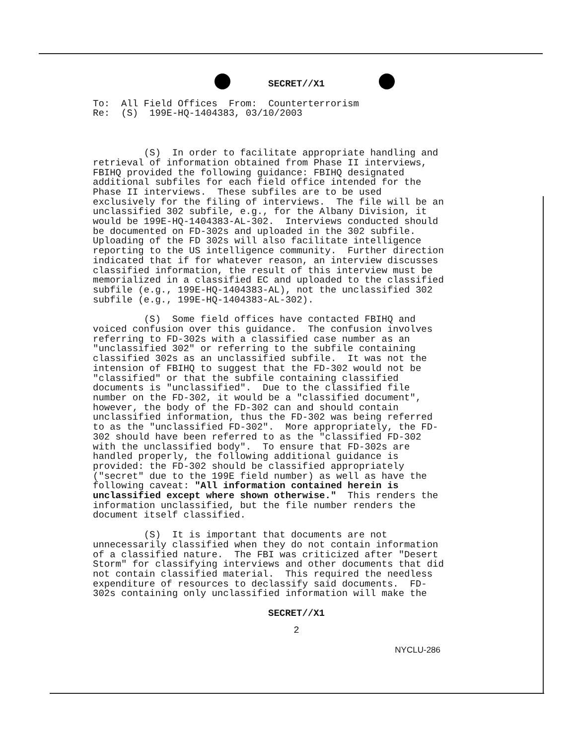SECRET//X1
To: All Field Offices From: Counterterrorism Re: (S) 199E-HQ-1404383, 03/10/2003
(S) In order to facilitate appropriate handling and retrieval of information obtained from Phase II interviews, FBIHQ provided the following guidance: FBIHQ designated additional subfiles for each field office intended for the Phase II interviews. These subfiles are to be used exclusively for the filing of interviews. The file will be an unclassified 302 subfile, e.g., for the Albany Division, it would be 199E-HQ-1404383-AL-302. Interviews conducted should be documented on FD-302s and uploaded in the 302 subfile. Uploading of the FD 302s will also facilitate intelligence reporting to the US intelligence community. Further direction indicated that if for whatever reason, an interview discusses classified information, the result of this interview must be memorialized in a classified EC and uploaded to the classified subfile (e.g., 199E-HQ-1404383-AL), not the unclassified 302 subfile (e.g., 199E-HQ-1404383-AL-302).
(S) Some field offices have contacted FBIHQ and voiced confusion over this guidance. The confusion involves referring to FD-302s with a classified case number as an "unclassified 302" or referring to the subfile containing classified 302s as an unclassified subfile. It was not the intension of FBIHQ to suggest that the FD-302 would not be "classified" or that the subfile containing classified documents is "unclassified". Due to the classified file number on the FD-302, it would be a "classified document", however, the body of the FD-302 can and should contain unclassified information, thus the FD-302 was being referred to as the "unclassified FD-302". More appropriately, the FD- 302 should have been referred to as the "classified FD-302 with the unclassified body". To ensure that FD-302s are handled properly, the following additional guidance is provided: the FD-302 should be classified appropriately ("secret" due to the 199E field number) as well as have the following caveat: "All information contained herein is unclassified except where shown otherwise." This renders the information unclassified, but the file number renders the document itself classified.
(S) It is important that documents are not unnecessarily classified when they do not contain information of a classified nature. The FBI was criticized after "Desert Storm" for classifying interviews and other documents that did not contain classified material. This required the needless expenditure of resources to declassify said documents. FD- 302s containing only unclassified information will make the
SECRET//X1
2
NYCLU-286